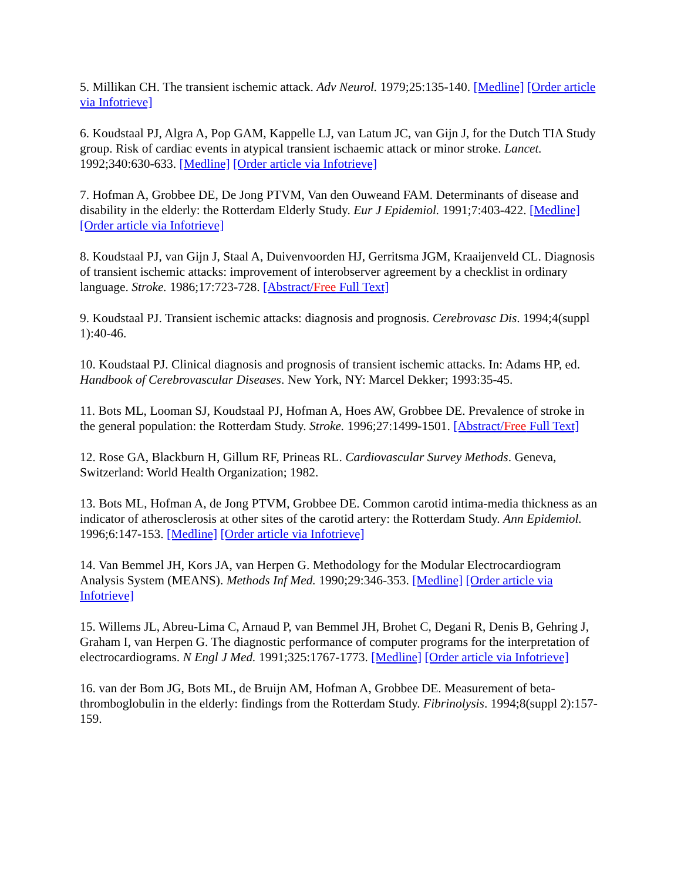5. Millikan CH. The transient ischemic attack. Adv Neurol. 1979;25:135-140. [Medline] [Order article via Infotrieve]
6. Koudstaal PJ, Algra A, Pop GAM, Kappelle LJ, van Latum JC, van Gijn J, for the Dutch TIA Study group. Risk of cardiac events in atypical transient ischaemic attack or minor stroke. Lancet. 1992;340:630-633. [Medline] [Order article via Infotrieve]
7. Hofman A, Grobbee DE, De Jong PTVM, Van den Ouweand FAM. Determinants of disease and disability in the elderly: the Rotterdam Elderly Study. Eur J Epidemiol. 1991;7:403-422. [Medline] [Order article via Infotrieve]
8. Koudstaal PJ, van Gijn J, Staal A, Duivenvoorden HJ, Gerritsma JGM, Kraaijenveld CL. Diagnosis of transient ischemic attacks: improvement of interobserver agreement by a checklist in ordinary language. Stroke. 1986;17:723-728. [Abstract/Free Full Text]
9. Koudstaal PJ. Transient ischemic attacks: diagnosis and prognosis. Cerebrovasc Dis. 1994;4(suppl 1):40-46.
10. Koudstaal PJ. Clinical diagnosis and prognosis of transient ischemic attacks. In: Adams HP, ed. Handbook of Cerebrovascular Diseases. New York, NY: Marcel Dekker; 1993:35-45.
11. Bots ML, Looman SJ, Koudstaal PJ, Hofman A, Hoes AW, Grobbee DE. Prevalence of stroke in the general population: the Rotterdam Study. Stroke. 1996;27:1499-1501. [Abstract/Free Full Text]
12. Rose GA, Blackburn H, Gillum RF, Prineas RL. Cardiovascular Survey Methods. Geneva, Switzerland: World Health Organization; 1982.
13. Bots ML, Hofman A, de Jong PTVM, Grobbee DE. Common carotid intima-media thickness as an indicator of atherosclerosis at other sites of the carotid artery: the Rotterdam Study. Ann Epidemiol. 1996;6:147-153. [Medline] [Order article via Infotrieve]
14. Van Bemmel JH, Kors JA, van Herpen G. Methodology for the Modular Electrocardiogram Analysis System (MEANS). Methods Inf Med. 1990;29:346-353. [Medline] [Order article via Infotrieve]
15. Willems JL, Abreu-Lima C, Arnaud P, van Bemmel JH, Brohet C, Degani R, Denis B, Gehring J, Graham I, van Herpen G. The diagnostic performance of computer programs for the interpretation of electrocardiograms. N Engl J Med. 1991;325:1767-1773. [Medline] [Order article via Infotrieve]
16. van der Bom JG, Bots ML, de Bruijn AM, Hofman A, Grobbee DE. Measurement of beta-thromboglobulin in the elderly: findings from the Rotterdam Study. Fibrinolysis. 1994;8(suppl 2):157-159.